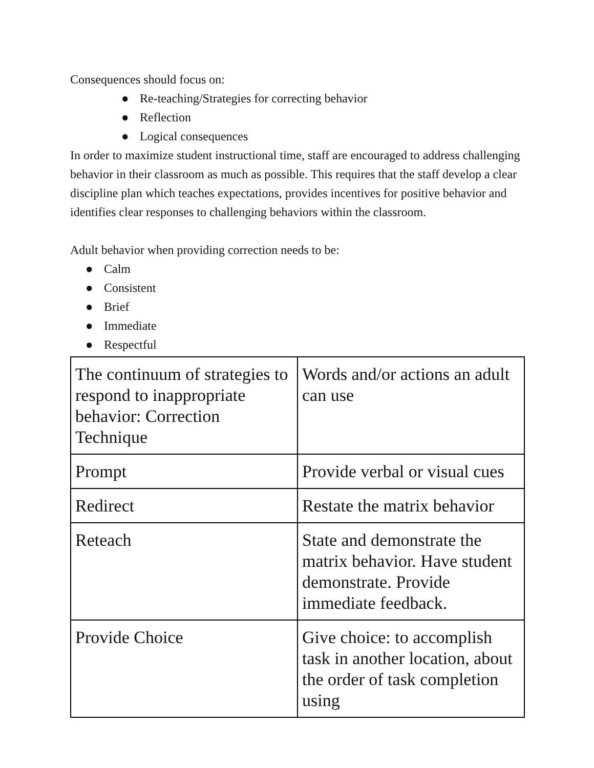Consequences should focus on:
● Re-teaching/Strategies for correcting behavior
● Reflection
● Logical consequences
In order to maximize student instructional time, staff are encouraged to address challenging behavior in their classroom as much as possible. This requires that the staff develop a clear discipline plan which teaches expectations, provides incentives for positive behavior and identifies clear responses to challenging behaviors within the classroom.
Adult behavior when providing correction needs to be:
● Calm
● Consistent
● Brief
● Immediate
● Respectful
| The continuum of strategies to respond to inappropriate behavior: Correction Technique | Words and/or actions an adult can use |
| Prompt | Provide verbal or visual cues |
| Redirect | Restate the matrix behavior |
| Reteach | State and demonstrate the matrix behavior. Have student demonstrate. Provide immediate feedback. |
| Provide Choice | Give choice: to accomplish task in another location, about the order of task completion using |